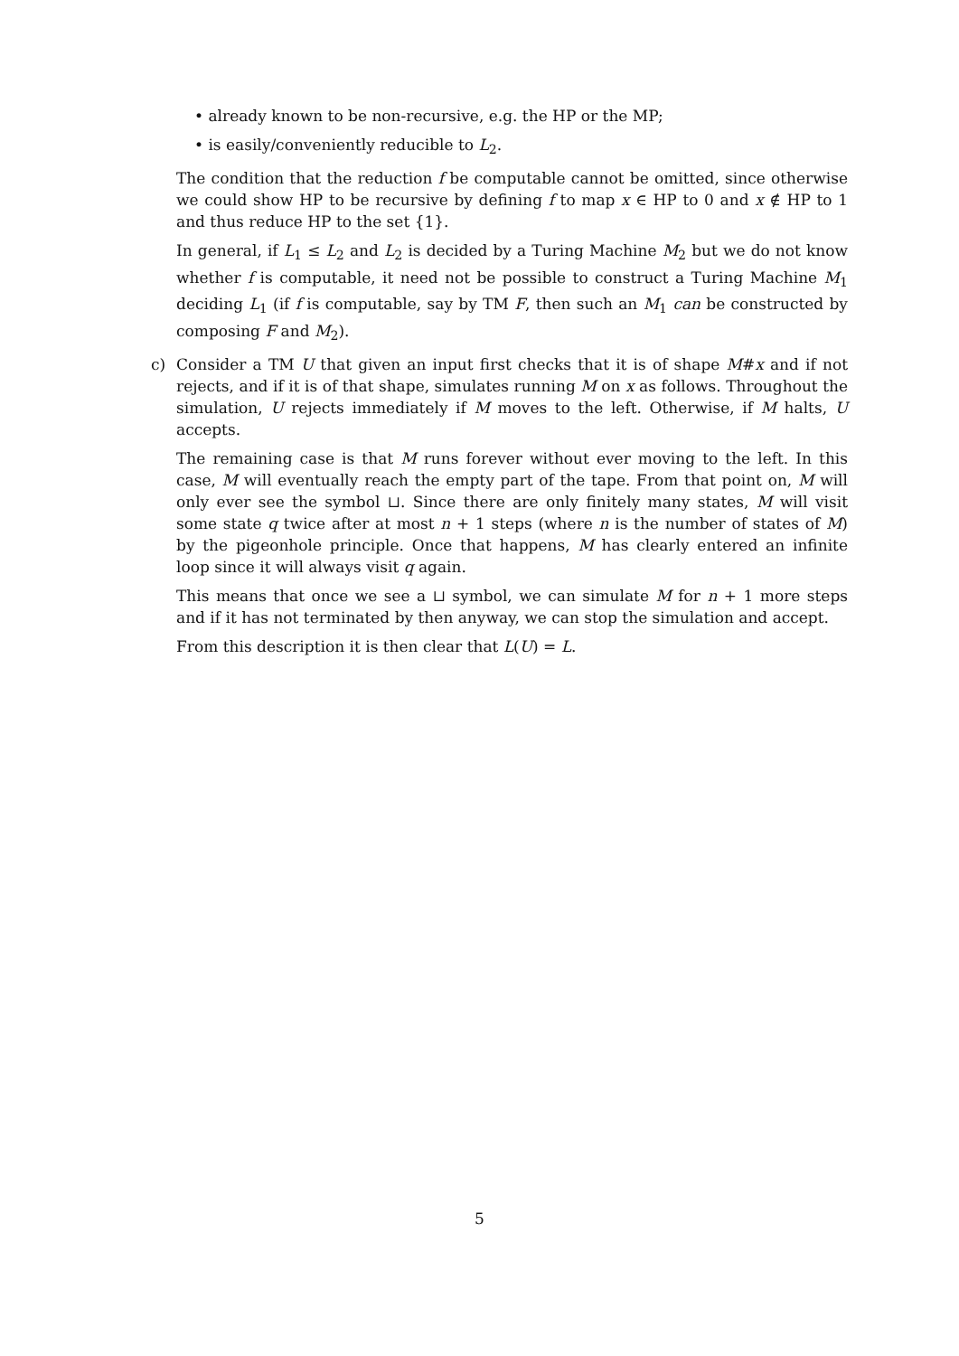• already known to be non-recursive, e.g. the HP or the MP;
• is easily/conveniently reducible to L<sub>2</sub>.
The condition that the reduction f be computable cannot be omitted, since otherwise we could show HP to be recursive by defining f to map x ∈ HP to 0 and x ∉ HP to 1 and thus reduce HP to the set {1}.
In general, if L<sub>1</sub> ≤ L<sub>2</sub> and L<sub>2</sub> is decided by a Turing Machine M<sub>2</sub> but we do not know whether f is computable, it need not be possible to construct a Turing Machine M<sub>1</sub> deciding L<sub>1</sub> (if f is computable, say by TM F, then such an M<sub>1</sub> can be constructed by composing F and M<sub>2</sub>).
c) Consider a TM U that given an input first checks that it is of shape M#x and if not rejects, and if it is of that shape, simulates running M on x as follows. Throughout the simulation, U rejects immediately if M moves to the left. Otherwise, if M halts, U accepts.
The remaining case is that M runs forever without ever moving to the left. In this case, M will eventually reach the empty part of the tape. From that point on, M will only ever see the symbol ⊔. Since there are only finitely many states, M will visit some state q twice after at most n + 1 steps (where n is the number of states of M) by the pigeonhole principle. Once that happens, M has clearly entered an infinite loop since it will always visit q again.
This means that once we see a ⊔ symbol, we can simulate M for n + 1 more steps and if it has not terminated by then anyway, we can stop the simulation and accept.
From this description it is then clear that L(U) = L.
5